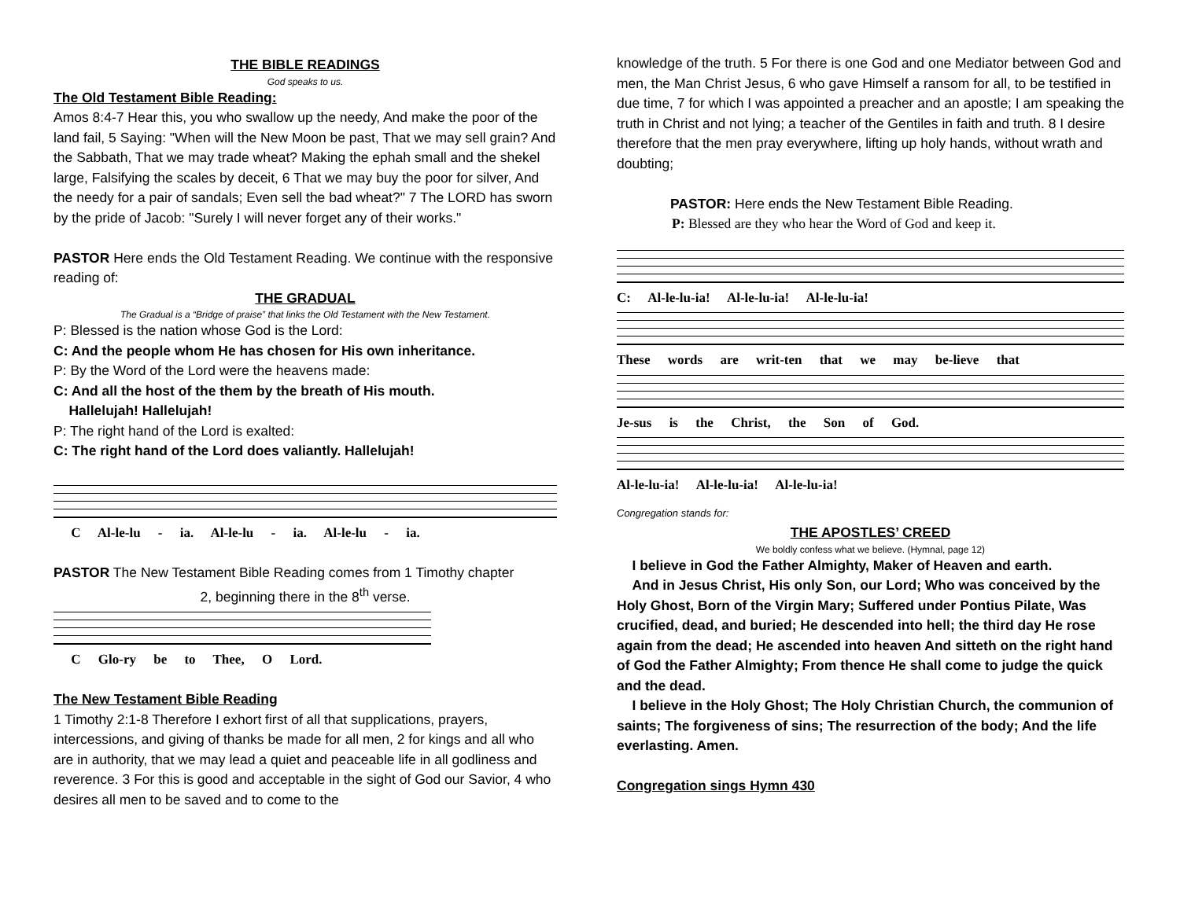THE BIBLE READINGS
God speaks to us.
The Old Testament Bible Reading:
Amos 8:4-7 Hear this, you who swallow up the needy, And make the poor of the land fail, 5 Saying: "When will the New Moon be past, That we may sell grain? And the Sabbath, That we may trade wheat? Making the ephah small and the shekel large, Falsifying the scales by deceit, 6 That we may buy the poor for silver, And the needy for a pair of sandals; Even sell the bad wheat?" 7 The LORD has sworn by the pride of Jacob: "Surely I will never forget any of their works."
PASTOR Here ends the Old Testament Reading. We continue with the responsive reading of:
THE GRADUAL
The Gradual is a “Bridge of praise” that links the Old Testament with the New Testament.
P: Blessed is the nation whose God is the Lord:
C: And the people whom He has chosen for His own inheritance.
P: By the Word of the Lord were the heavens made:
C: And all the host of the them by the breath of His mouth.
Hallelujah! Hallelujah!
P: The right hand of the Lord is exalted:
C: The right hand of the Lord does valiantly. Hallelujah!
C Al-le-lu - ia. Al-le-lu - ia. Al-le-lu - ia.
PASTOR The New Testament Bible Reading comes from 1 Timothy chapter
2, beginning there in the 8<sup>th</sup> verse.
C Glo-ry be to Thee, O Lord.
The New Testament Bible Reading
1 Timothy 2:1-8 Therefore I exhort first of all that supplications, prayers, intercessions, and giving of thanks be made for all men, 2 for kings and all who are in authority, that we may lead a quiet and peaceable life in all godliness and reverence. 3 For this is good and acceptable in the sight of God our Savior, 4 who desires all men to be saved and to come to the
knowledge of the truth. 5 For there is one God and one Mediator between God and men, the Man Christ Jesus, 6 who gave Himself a ransom for all, to be testified in due time, 7 for which I was appointed a preacher and an apostle; I am speaking the truth in Christ and not lying; a teacher of the Gentiles in faith and truth. 8 I desire therefore that the men pray everywhere, lifting up holy hands, without wrath and doubting;
PASTOR: Here ends the New Testament Bible Reading.
P: Blessed are they who hear the Word of God and keep it.
C: Al-le-lu-ia! Al-le-lu-ia! Al-le-lu-ia!
These words are writ-ten that we may be-lieve that
Je-sus is the Christ, the Son of God.
Al-le-lu-ia! Al-le-lu-ia! Al-le-lu-ia!
Congregation stands for:
THE APOSTLES’ CREED
We boldly confess what we believe. (Hymnal, page 12)
I believe in God the Father Almighty, Maker of Heaven and earth.
And in Jesus Christ, His only Son, our Lord; Who was conceived by the Holy Ghost, Born of the Virgin Mary; Suffered under Pontius Pilate, Was crucified, dead, and buried; He descended into hell; the third day He rose again from the dead; He ascended into heaven And sitteth on the right hand of God the Father Almighty; From thence He shall come to judge the quick and the dead.
I believe in the Holy Ghost; The Holy Christian Church, the communion of saints; The forgiveness of sins; The resurrection of the body; And the life everlasting. Amen.
Congregation sings Hymn 430